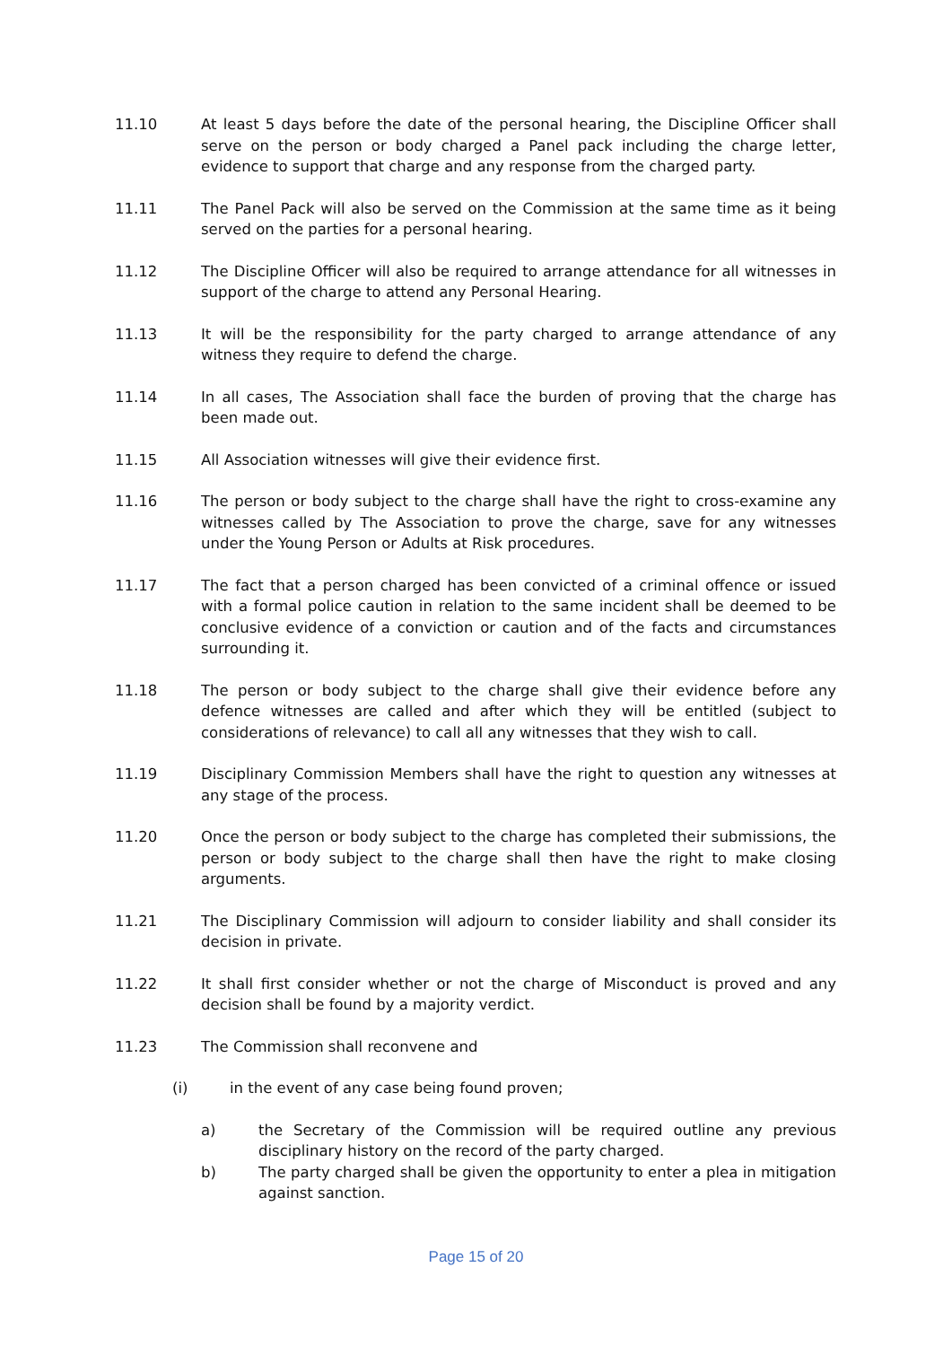11.10 At least 5 days before the date of the personal hearing, the Discipline Officer shall serve on the person or body charged a Panel pack including the charge letter, evidence to support that charge and any response from the charged party.
11.11 The Panel Pack will also be served on the Commission at the same time as it being served on the parties for a personal hearing.
11.12 The Discipline Officer will also be required to arrange attendance for all witnesses in support of the charge to attend any Personal Hearing.
11.13 It will be the responsibility for the party charged to arrange attendance of any witness they require to defend the charge.
11.14 In all cases, The Association shall face the burden of proving that the charge has been made out.
11.15 All Association witnesses will give their evidence first.
11.16 The person or body subject to the charge shall have the right to cross-examine any witnesses called by The Association to prove the charge, save for any witnesses under the Young Person or Adults at Risk procedures.
11.17 The fact that a person charged has been convicted of a criminal offence or issued with a formal police caution in relation to the same incident shall be deemed to be conclusive evidence of a conviction or caution and of the facts and circumstances surrounding it.
11.18 The person or body subject to the charge shall give their evidence before any defence witnesses are called and after which they will be entitled (subject to considerations of relevance) to call all any witnesses that they wish to call.
11.19 Disciplinary Commission Members shall have the right to question any witnesses at any stage of the process.
11.20 Once the person or body subject to the charge has completed their submissions, the person or body subject to the charge shall then have the right to make closing arguments.
11.21 The Disciplinary Commission will adjourn to consider liability and shall consider its decision in private.
11.22 It shall first consider whether or not the charge of Misconduct is proved and any decision shall be found by a majority verdict.
11.23 The Commission shall reconvene and
(i) in the event of any case being found proven;
a) the Secretary of the Commission will be required outline any previous disciplinary history on the record of the party charged.
b) The party charged shall be given the opportunity to enter a plea in mitigation against sanction.
Page 15 of 20